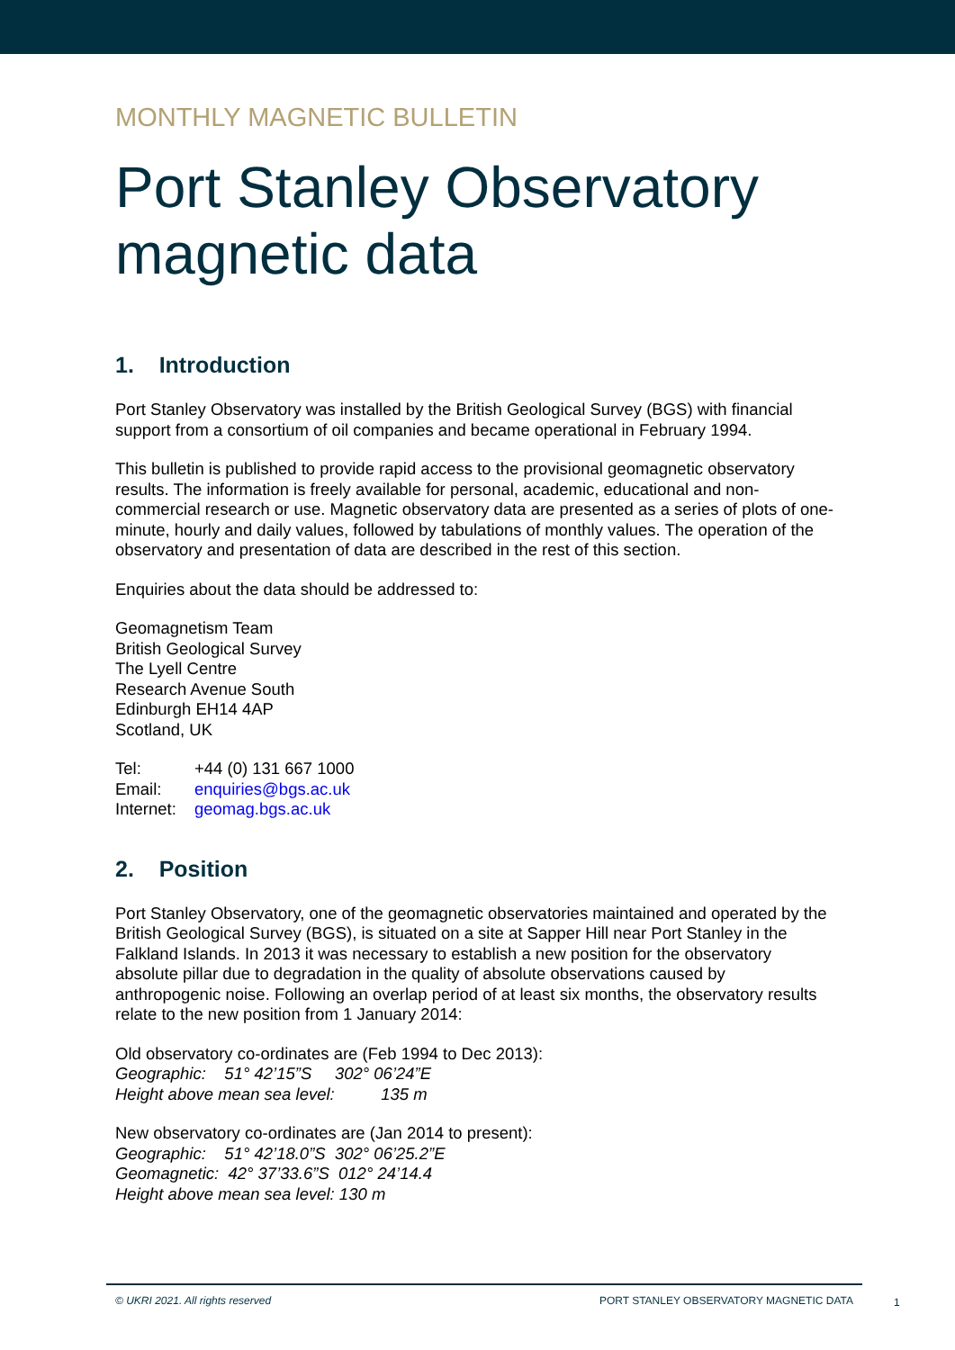MONTHLY MAGNETIC BULLETIN
Port Stanley Observatory
magnetic data
1. Introduction
Port Stanley Observatory was installed by the British Geological Survey (BGS) with financial support from a consortium of oil companies and became operational in February 1994.
This bulletin is published to provide rapid access to the provisional geomagnetic observatory results. The information is freely available for personal, academic, educational and non-commercial research or use. Magnetic observatory data are presented as a series of plots of one-minute, hourly and daily values, followed by tabulations of monthly values. The operation of the observatory and presentation of data are described in the rest of this section.
Enquiries about the data should be addressed to:
Geomagnetism Team
British Geological Survey
The Lyell Centre
Research Avenue South
Edinburgh EH14 4AP
Scotland, UK
| Tel: | +44 (0) 131 667 1000 |
| Email: | enquiries@bgs.ac.uk |
| Internet: | geomag.bgs.ac.uk |
2. Position
Port Stanley Observatory, one of the geomagnetic observatories maintained and operated by the British Geological Survey (BGS), is situated on a site at Sapper Hill near Port Stanley in the Falkland Islands. In 2013 it was necessary to establish a new position for the observatory absolute pillar due to degradation in the quality of absolute observations caused by anthropogenic noise. Following an overlap period of at least six months, the observatory results relate to the new position from 1 January 2014:
Old observatory co-ordinates are (Feb 1994 to Dec 2013):
Geographic: 51° 42’15”S 302° 06’24”E
Height above mean sea level: 135 m
New observatory co-ordinates are (Jan 2014 to present):
Geographic: 51° 42’18.0”S 302° 06’25.2”E
Geomagnetic: 42° 37’33.6”S 012° 24’14.4
Height above mean sea level: 130 m
© UKRI 2021. All rights reserved PORT STANLEY OBSERVATORY MAGNETIC DATA
1